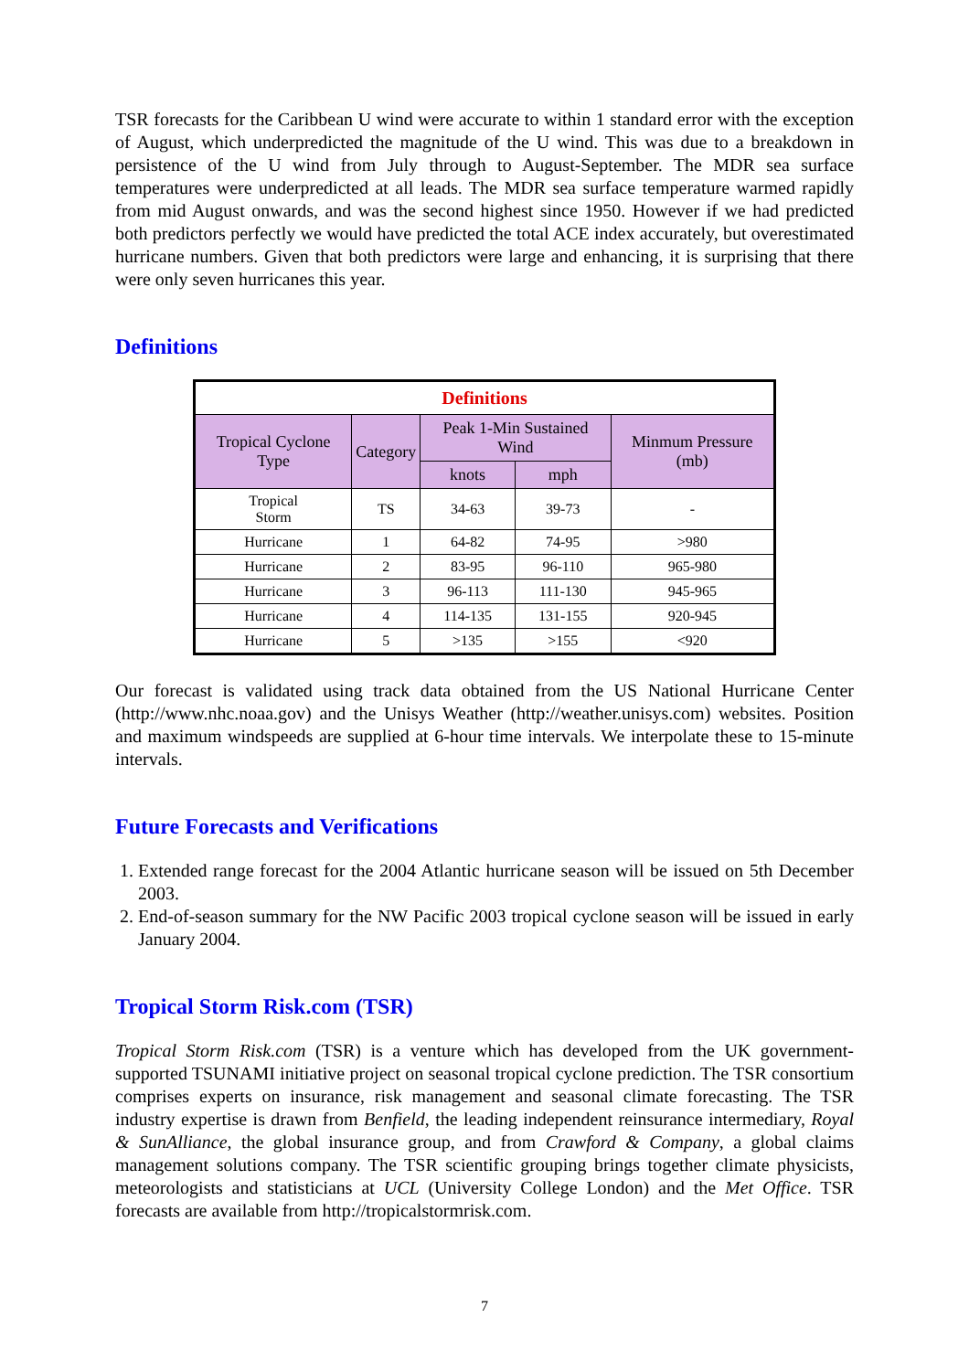TSR forecasts for the Caribbean U wind were accurate to within 1 standard error with the exception of August, which underpredicted the magnitude of the U wind. This was due to a breakdown in persistence of the U wind from July through to August-September. The MDR sea surface temperatures were underpredicted at all leads. The MDR sea surface temperature warmed rapidly from mid August onwards, and was the second highest since 1950. However if we had predicted both predictors perfectly we would have predicted the total ACE index accurately, but overestimated hurricane numbers. Given that both predictors were large and enhancing, it is surprising that there were only seven hurricanes this year.
Definitions
| Definitions | | | | |
| --- | --- | --- | --- | --- |
| Tropical Cyclone Type | Category | Peak 1-Min Sustained Wind | | Minmum Pressure (mb) |
| | | knots | mph | |
| Tropical Storm | TS | 34-63 | 39-73 | - |
| Hurricane | 1 | 64-82 | 74-95 | >980 |
| Hurricane | 2 | 83-95 | 96-110 | 965-980 |
| Hurricane | 3 | 96-113 | 111-130 | 945-965 |
| Hurricane | 4 | 114-135 | 131-155 | 920-945 |
| Hurricane | 5 | >135 | >155 | <920 |
Our forecast is validated using track data obtained from the US National Hurricane Center (http://www.nhc.noaa.gov) and the Unisys Weather (http://weather.unisys.com) websites. Position and maximum windspeeds are supplied at 6-hour time intervals. We interpolate these to 15-minute intervals.
Future Forecasts and Verifications
1. Extended range forecast for the 2004 Atlantic hurricane season will be issued on 5th December 2003.
2. End-of-season summary for the NW Pacific 2003 tropical cyclone season will be issued in early January 2004.
Tropical Storm Risk.com (TSR)
Tropical Storm Risk.com (TSR) is a venture which has developed from the UK government-supported TSUNAMI initiative project on seasonal tropical cyclone prediction. The TSR consortium comprises experts on insurance, risk management and seasonal climate forecasting. The TSR industry expertise is drawn from Benfield, the leading independent reinsurance intermediary, Royal & SunAlliance, the global insurance group, and from Crawford & Company, a global claims management solutions company. The TSR scientific grouping brings together climate physicists, meteorologists and statisticians at UCL (University College London) and the Met Office. TSR forecasts are available from http://tropicalstormrisk.com.
7